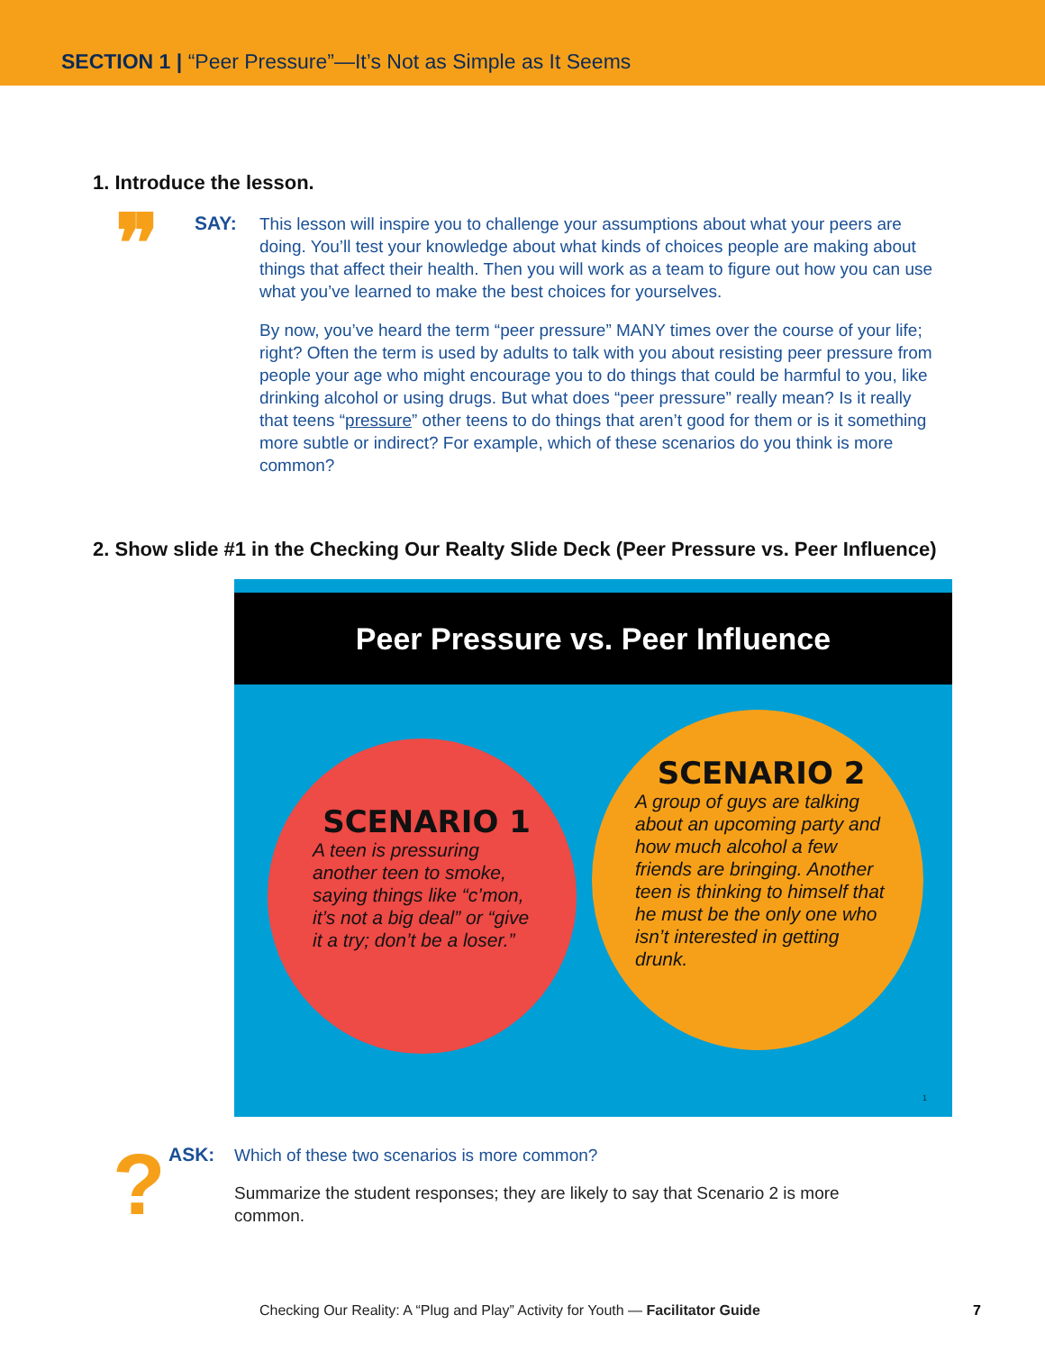SECTION 1 | “Peer Pressure”—It’s Not as Simple as It Seems
1. Introduce the lesson.
❞
SAY:
This lesson will inspire you to challenge your assumptions about what your peers are doing. You’ll test your knowledge about what kinds of choices people are making about things that affect their health. Then you will work as a team to figure out how you can use what you’ve learned to make the best choices for yourselves.
By now, you’ve heard the term “peer pressure” MANY times over the course of your life; right? Often the term is used by adults to talk with you about resisting peer pressure from people your age who might encourage you to do things that could be harmful to you, like drinking alcohol or using drugs. But what does “peer pressure” really mean? Is it really that teens “pressure” other teens to do things that aren’t good for them or is it something more subtle or indirect? For example, which of these scenarios do you think is more common?
2. Show slide #1 in the Checking Our Realty Slide Deck (Peer Pressure vs. Peer Influence)
Peer Pressure vs. Peer Influence
SCENARIO 1
A teen is pressuring another teen to smoke, saying things like “c’mon, it’s not a big deal” or “give it a try; don’t be a loser.”
SCENARIO 2
A group of guys are talking about an upcoming party and how much alcohol a few friends are bringing. Another teen is thinking to himself that he must be the only one who isn’t interested in getting drunk.
1
?
ASK:
Which of these two scenarios is more common?
Summarize the student responses; they are likely to say that Scenario 2 is more common.
Checking Our Reality: A “Plug and Play” Activity for Youth — Facilitator Guide
7